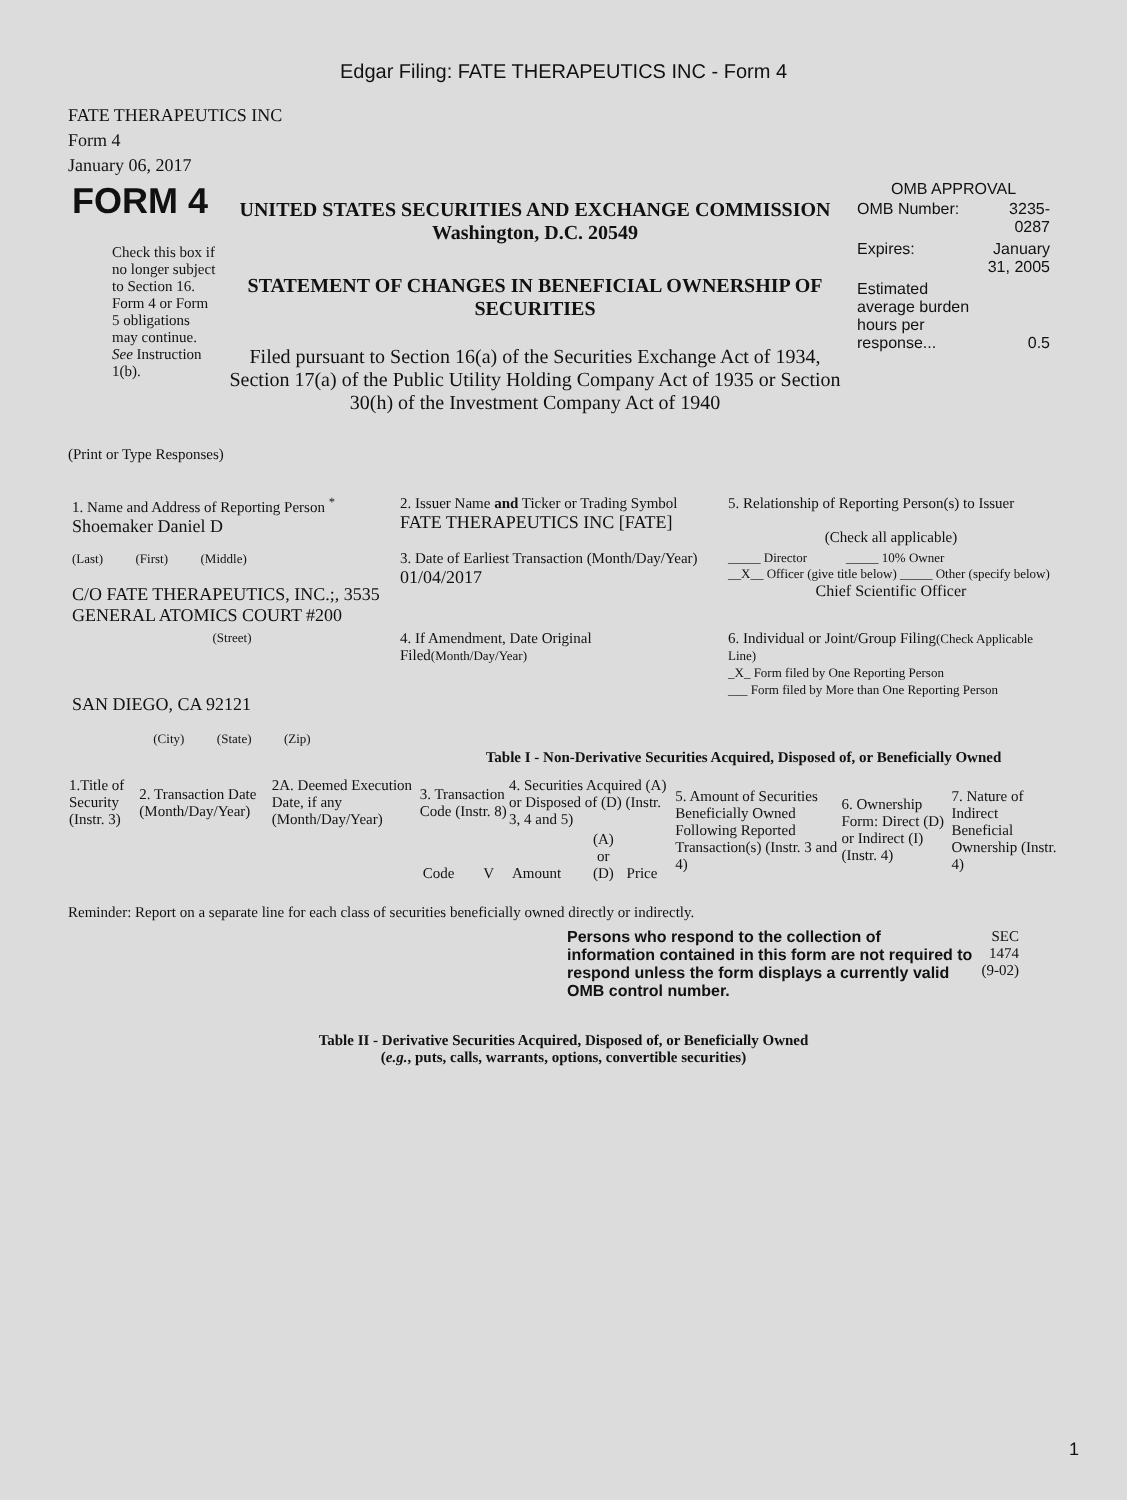Edgar Filing: FATE THERAPEUTICS INC - Form 4
FATE THERAPEUTICS INC
Form 4
January 06, 2017
| FORM 4 Check this box if no longer subject to Section 16. Form 4 or Form 5 obligations may continue. See Instruction 1(b). | UNITED STATES SECURITIES AND EXCHANGE COMMISSION Washington, D.C. 20549 STATEMENT OF CHANGES IN BENEFICIAL OWNERSHIP OF SECURITIES Filed pursuant to Section 16(a) of the Securities Exchange Act of 1934, Section 17(a) of the Public Utility Holding Company Act of 1935 or Section 30(h) of the Investment Company Act of 1940 | OMB APPROVAL / OMB Number: / 3235-0287 / / Expires: / January 31, 2005 / / Estimated average burden hours per response... / 0.5 / |
(Print or Type Responses)
| 1. Name and Address of Reporting Person <sup>*</sup> Shoemaker Daniel D | 2. Issuer Name and Ticker or Trading Symbol FATE THERAPEUTICS INC [FATE] | 5. Relationship of Reporting Person(s) to Issuer (Check all applicable) |
| (Last) (First) (Middle) C/O FATE THERAPEUTICS, INC.;, 3535 GENERAL ATOMICS COURT #200 | 3. Date of Earliest Transaction (Month/Day/Year) 01/04/2017 | _____ Director _____ 10% Owner __X__ Officer (give title below) _____ Other (specify below) Chief Scientific Officer |
| (Street) SAN DIEGO, CA 92121 (City) (State) (Zip) | 4. If Amendment, Date Original Filed (Month/Day/Year) | 6. Individual or Joint/Group Filing (Check Applicable Line) _X_ Form filed by One Reporting Person ___ Form filed by More than One Reporting Person |
Table I - Non-Derivative Securities Acquired, Disposed of, or Beneficially Owned
| 1.Title of Security (Instr. 3) | 2. Transaction Date (Month/Day/Year) | 2A. Deemed Execution Date, if any (Month/Day/Year) | 3. Transaction Code (Instr. 8) | | 4. Securities Acquired (A) or Disposed of (D) (Instr. 3, 4 and 5) | | | 5. Amount of Securities Beneficially Owned Following Reported Transaction(s) (Instr. 3 and 4) | 6. Ownership Form: Direct (D) or Indirect (I) (Instr. 4) | 7. Nature of Indirect Beneficial Ownership (Instr. 4) |
| --- | --- | --- | --- | --- | --- | --- | --- | --- | --- | --- |
| | | | Code | V | Amount | (A) or (D) | Price | | | |
Reminder: Report on a separate line for each class of securities beneficially owned directly or indirectly.
| Persons who respond to the collection of information contained in this form are not required to respond unless the form displays a currently valid OMB control number. | SEC 1474 (9-02) |
Table II - Derivative Securities Acquired, Disposed of, or Beneficially Owned
(e.g., puts, calls, warrants, options, convertible securities)
1